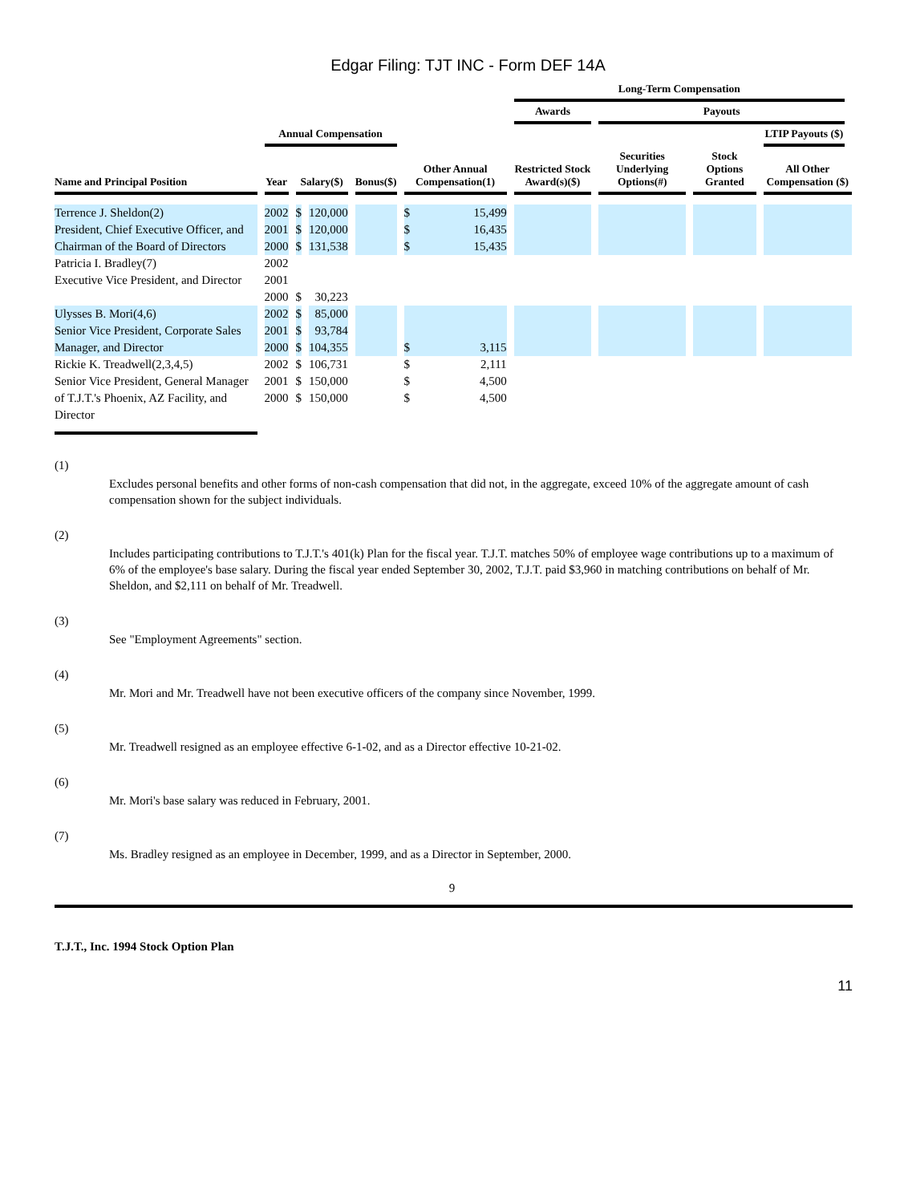Edgar Filing: TJT INC - Form DEF 14A
| | | | | | | Long-Term Compensation | | | | |
| --- | --- | --- | --- | --- | --- | --- | --- | --- | --- | --- |
| | | | | | | Awards | Payouts | | | |
| | Annual Compensation | | | | | | | | LTIP Payouts ($) | |
| Name and Principal Position | Year | Salary($) | | Bonus($) | Other Annual Compensation(1) | Restricted Stock Award(s)($) | Securities Underlying Options(#) | Stock Options Granted | All Other Compensation ($) | |
| Terrence J. Sheldon(2) President, Chief Executive Officer, and Chairman of the Board of Directors | 2002 2001 2000 | $ $ $ | 120,000 120,000 131,538 | | $ 15,499 $ 16,435 $ 15,435 | | | | | |
| Patricia I. Bradley(7) Executive Vice President, and Director | 2002 2001 2000 | $ | 30,223 | | | | | | | |
| Ulysses B. Mori(4,6) Senior Vice President, Corporate Sales Manager, and Director | 2002 2001 2000 | $ $ $ | 85,000 93,784 104,355 | | $ 3,115 | | | | | |
| Rickie K. Treadwell(2,3,4,5) Senior Vice President, General Manager of T.J.T.'s Phoenix, AZ Facility, and Director | 2002 2001 2000 | $ $ $ | 106,731 150,000 150,000 | | $ 2,111 $ 4,500 $ 4,500 | | | | | |
(1)
Excludes personal benefits and other forms of non-cash compensation that did not, in the aggregate, exceed 10% of the aggregate amount of cash compensation shown for the subject individuals.
(2)
Includes participating contributions to T.J.T.'s 401(k) Plan for the fiscal year. T.J.T. matches 50% of employee wage contributions up to a maximum of 6% of the employee's base salary. During the fiscal year ended September 30, 2002, T.J.T. paid $3,960 in matching contributions on behalf of Mr. Sheldon, and $2,111 on behalf of Mr. Treadwell.
(3)
See "Employment Agreements" section.
(4)
Mr. Mori and Mr. Treadwell have not been executive officers of the company since November, 1999.
(5)
Mr. Treadwell resigned as an employee effective 6-1-02, and as a Director effective 10-21-02.
(6)
Mr. Mori's base salary was reduced in February, 2001.
(7)
Ms. Bradley resigned as an employee in December, 1999, and as a Director in September, 2000.
9
T.J.T., Inc. 1994 Stock Option Plan
11